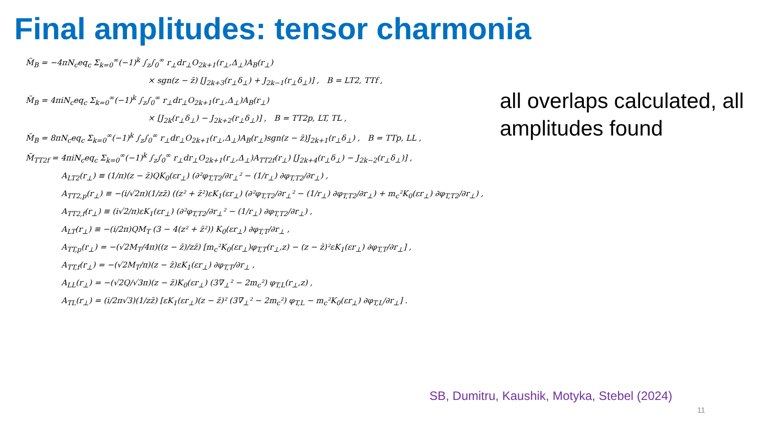Final amplitudes: tensor charmonia
M̃<sub>B</sub> = −4πN<sub>c</sub>eq<sub>c</sub> Σ<sub>k=0</sub><sup>∞</sup>(−1)<sup>k</sup> ∫<sub>z</sub>∫<sub>0</sub><sup>∞</sup> r<sub>⊥</sub>dr<sub>⊥</sub>O<sub>2k+1</sub>(r<sub>⊥</sub>,Δ<sub>⊥</sub>)A<sub>B</sub>(r<sub>⊥</sub>)
× sgn(z − z̄) [J<sub>2k+3</sub>(r<sub>⊥</sub>δ<sub>⊥</sub>) + J<sub>2k−1</sub>(r<sub>⊥</sub>δ<sub>⊥</sub>)] , B = LT2, TTf ,
M̃<sub>B</sub> = 4πiN<sub>c</sub>eq<sub>c</sub> Σ<sub>k=0</sub><sup>∞</sup>(−1)<sup>k</sup> ∫<sub>z</sub>∫<sub>0</sub><sup>∞</sup> r<sub>⊥</sub>dr<sub>⊥</sub>O<sub>2k+1</sub>(r<sub>⊥</sub>,Δ<sub>⊥</sub>)A<sub>B</sub>(r<sub>⊥</sub>)
× [J<sub>2k</sub>(r<sub>⊥</sub>δ<sub>⊥</sub>) − J<sub>2k+2</sub>(r<sub>⊥</sub>δ<sub>⊥</sub>)] , B = TT2p, LT, TL ,
M̃<sub>B</sub> = 8πN<sub>c</sub>eq<sub>c</sub> Σ<sub>k=0</sub><sup>∞</sup>(−1)<sup>k</sup> ∫<sub>z</sub>∫<sub>0</sub><sup>∞</sup> r<sub>⊥</sub>dr<sub>⊥</sub>O<sub>2k+1</sub>(r<sub>⊥</sub>,Δ<sub>⊥</sub>)A<sub>B</sub>(r<sub>⊥</sub>)sgn(z − z̄)J<sub>2k+1</sub>(r<sub>⊥</sub>δ<sub>⊥</sub>) , B = TTp, LL ,
M̃<sub>TT2f</sub> = 4πiN<sub>c</sub>eq<sub>c</sub> Σ<sub>k=0</sub><sup>∞</sup>(−1)<sup>k</sup> ∫<sub>z</sub>∫<sub>0</sub><sup>∞</sup> r<sub>⊥</sub>dr<sub>⊥</sub>O<sub>2k+1</sub>(r<sub>⊥</sub>,Δ<sub>⊥</sub>)A<sub>TT2f</sub>(r<sub>⊥</sub>) [J<sub>2k+4</sub>(r<sub>⊥</sub>δ<sub>⊥</sub>) − J<sub>2k−2</sub>(r<sub>⊥</sub>δ<sub>⊥</sub>)] ,
A<sub>LT2</sub>(r<sub>⊥</sub>) ≡ (1/π)(z − z̄)QK<sub>0</sub>(εr<sub>⊥</sub>) (∂²φ<sub>T,T2</sub>/∂r<sub>⊥</sub>² − (1/r<sub>⊥</sub>) ∂φ<sub>T,T2</sub>/∂r<sub>⊥</sub>) ,
A<sub>TT2,p</sub>(r<sub>⊥</sub>) ≡ −(i/√2π)(1/zz̄) ((z² + z̄²)εK<sub>1</sub>(εr<sub>⊥</sub>) (∂²φ<sub>T,T2</sub>/∂r<sub>⊥</sub>² − (1/r<sub>⊥</sub>) ∂φ<sub>T,T2</sub>/∂r<sub>⊥</sub>) + m<sub>c</sub>²K<sub>0</sub>(εr<sub>⊥</sub>) ∂φ<sub>T,T2</sub>/∂r<sub>⊥</sub>) ,
A<sub>TT2,f</sub>(r<sub>⊥</sub>) ≡ (i√2/π)εK<sub>1</sub>(εr<sub>⊥</sub>) (∂²φ<sub>T,T2</sub>/∂r<sub>⊥</sub>² − (1/r<sub>⊥</sub>) ∂φ<sub>T,T2</sub>/∂r<sub>⊥</sub>) ,
A<sub>LT</sub>(r<sub>⊥</sub>) ≡ −(i/2π)QM<sub>T</sub> (3 − 4(z² + z̄²)) K<sub>0</sub>(εr<sub>⊥</sub>) ∂φ<sub>T,T</sub>/∂r<sub>⊥</sub> ,
A<sub>TT,p</sub>(r<sub>⊥</sub>) = −(√2M<sub>T</sub>/4π)((z − z̄)/zz̄) [m<sub>c</sub>²K<sub>0</sub>(εr<sub>⊥</sub>)φ<sub>T,T</sub>(r<sub>⊥</sub>,z) − (z − z̄)²εK<sub>1</sub>(εr<sub>⊥</sub>) ∂φ<sub>T,T</sub>/∂r<sub>⊥</sub>] ,
A<sub>TT,f</sub>(r<sub>⊥</sub>) = −(√2M<sub>T</sub>/π)(z − z̄)εK<sub>1</sub>(εr<sub>⊥</sub>) ∂φ<sub>T,T</sub>/∂r<sub>⊥</sub> ,
A<sub>LL</sub>(r<sub>⊥</sub>) = −(√2Q/√3π)(z − z̄)K<sub>0</sub>(εr<sub>⊥</sub>) (3∇<sub>⊥</sub>² − 2m<sub>c</sub>²) φ<sub>T,L</sub>(r<sub>⊥</sub>,z) ,
A<sub>TL</sub>(r<sub>⊥</sub>) = (i/2π√3)(1/zz̄) [εK<sub>1</sub>(εr<sub>⊥</sub>)(z − z̄)² (3∇<sub>⊥</sub>² − 2m<sub>c</sub>²) φ<sub>T,L</sub> − m<sub>c</sub>²K<sub>0</sub>(εr<sub>⊥</sub>) ∂φ<sub>T,L</sub>/∂r<sub>⊥</sub>] .
all overlaps calculated, all amplitudes found
SB, Dumitru, Kaushik, Motyka, Stebel (2024)
11